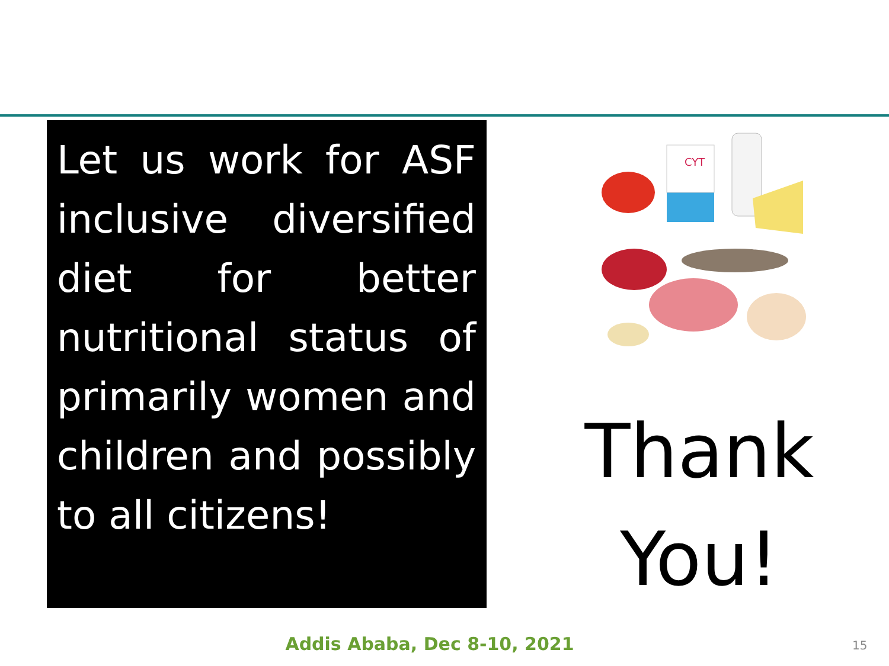Let us work for ASF inclusive diversified diet for better nutritional status of primarily women and children and possibly to all citizens!
CYT
Thank
You!
Addis Ababa, Dec 8-10, 2021 15